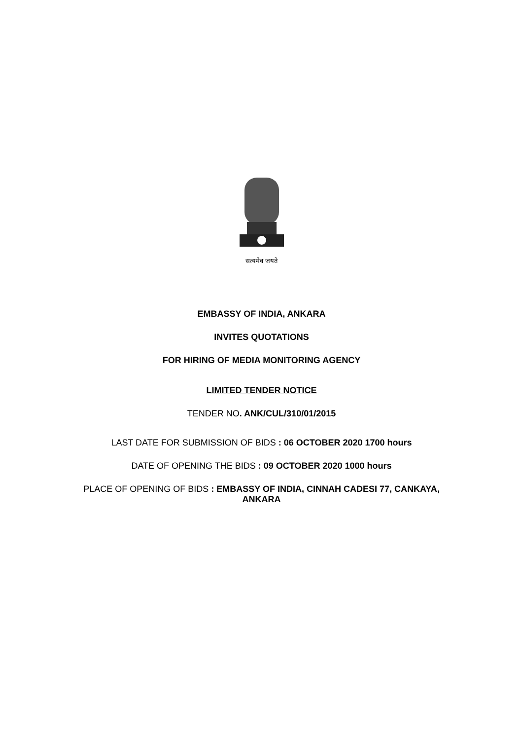सत्यमेव जयते
EMBASSY OF INDIA, ANKARA
INVITES QUOTATIONS
FOR HIRING OF MEDIA MONITORING AGENCY
LIMITED TENDER NOTICE
TENDER NO. ANK/CUL/310/01/2015
LAST DATE FOR SUBMISSION OF BIDS : 06 OCTOBER 2020 1700 hours
DATE OF OPENING THE BIDS : 09 OCTOBER 2020 1000 hours
PLACE OF OPENING OF BIDS : EMBASSY OF INDIA, CINNAH CADESI 77, CANKAYA,
ANKARA